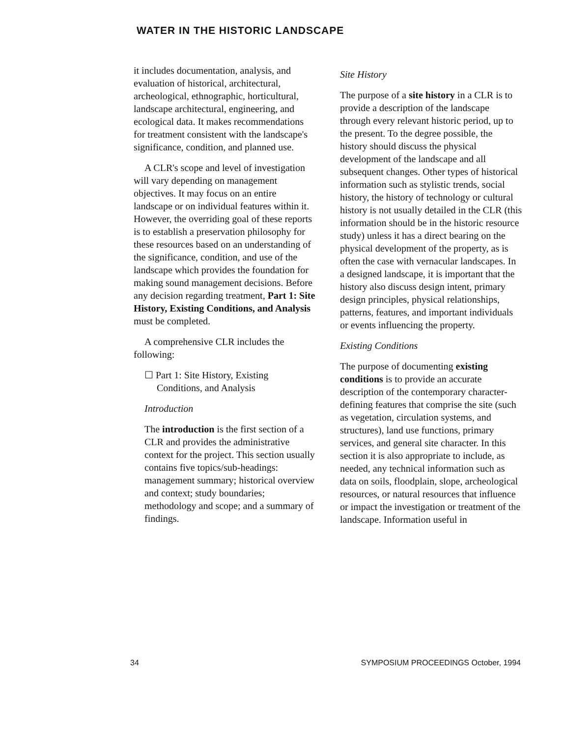WATER IN THE HISTORIC LANDSCAPE
it includes documentation, analysis, and evaluation of historical, architectural, archeological, ethnographic, horticultural, landscape architectural, engineering, and ecological data. It makes recommendations for treatment consistent with the landscape's significance, condition, and planned use.
A CLR's scope and level of investigation will vary depending on management objectives. It may focus on an entire landscape or on individual features within it. However, the overriding goal of these reports is to establish a preservation philosophy for these resources based on an understanding of the significance, condition, and use of the landscape which provides the foundation for making sound management decisions. Before any decision regarding treatment, Part 1: Site History, Existing Conditions, and Analysis must be completed.
A comprehensive CLR includes the following:
☐ Part 1: Site History, Existing
Conditions, and Analysis
Introduction
The introduction is the first section of a CLR and provides the administrative context for the project. This section usually contains five topics/sub-headings: management summary; historical overview and context; study boundaries; methodology and scope; and a summary of findings.
Site History
The purpose of a site history in a CLR is to provide a description of the landscape through every relevant historic period, up to the present. To the degree possible, the history should discuss the physical development of the landscape and all subsequent changes. Other types of historical information such as stylistic trends, social history, the history of technology or cultural history is not usually detailed in the CLR (this information should be in the historic resource study) unless it has a direct bearing on the physical development of the property, as is often the case with vernacular landscapes. In a designed landscape, it is important that the history also discuss design intent, primary design principles, physical relationships, patterns, features, and important individuals or events influencing the property.
Existing Conditions
The purpose of documenting existing conditions is to provide an accurate description of the contemporary character-defining features that comprise the site (such as vegetation, circulation systems, and structures), land use functions, primary services, and general site character. In this section it is also appropriate to include, as needed, any technical information such as data on soils, floodplain, slope, archeological resources, or natural resources that influence or impact the investigation or treatment of the landscape. Information useful in
34 SYMPOSIUM PROCEEDINGS October, 1994